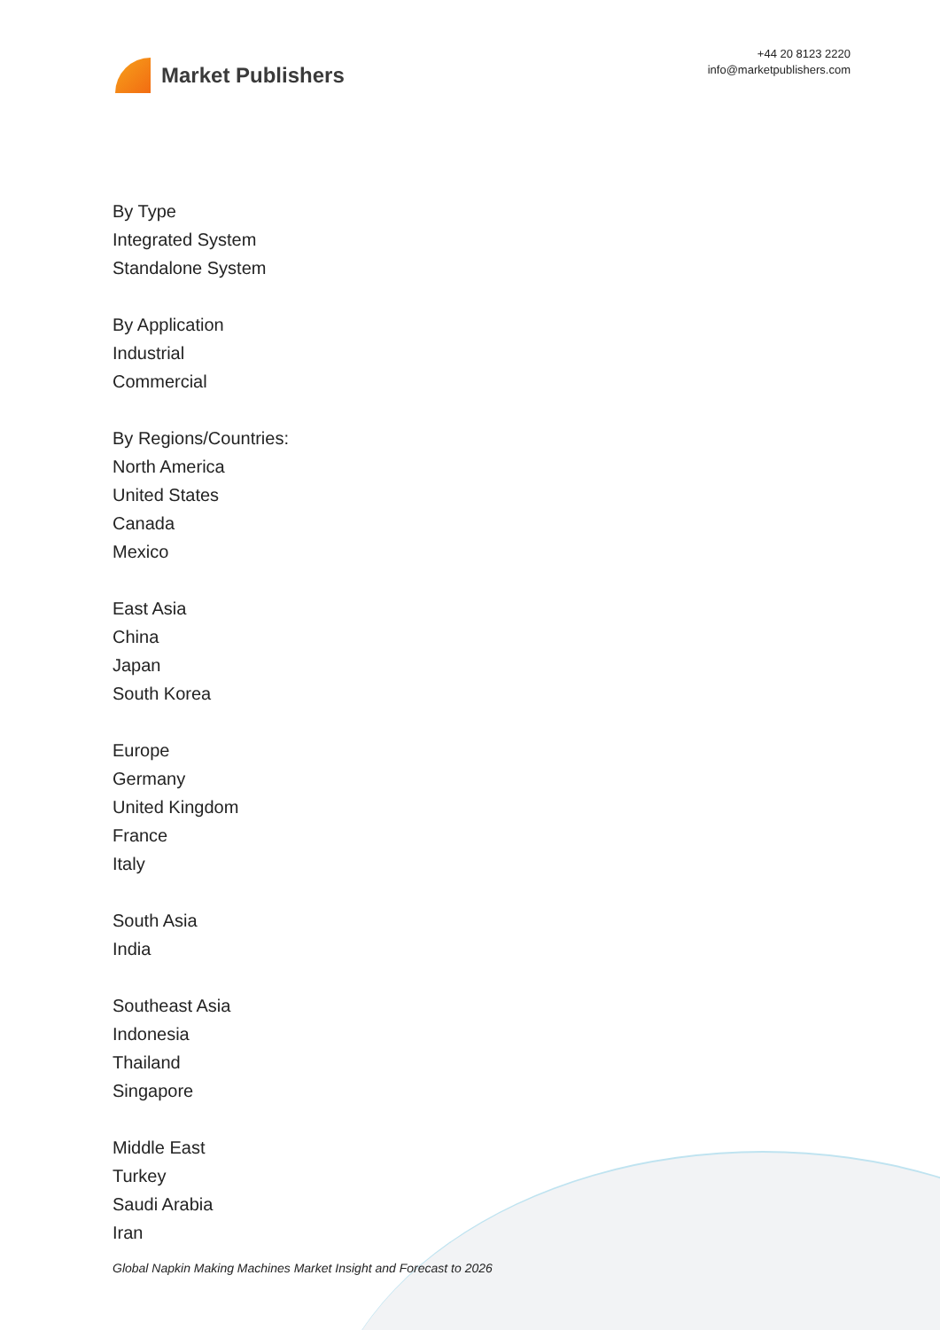Market Publishers
+44 20 8123 2220
info@marketpublishers.com
By Type
Integrated System
Standalone System
By Application
Industrial
Commercial
By Regions/Countries:
North America
United States
Canada
Mexico
East Asia
China
Japan
South Korea
Europe
Germany
United Kingdom
France
Italy
South Asia
India
Southeast Asia
Indonesia
Thailand
Singapore
Middle East
Turkey
Saudi Arabia
Iran
Global Napkin Making Machines Market Insight and Forecast to 2026